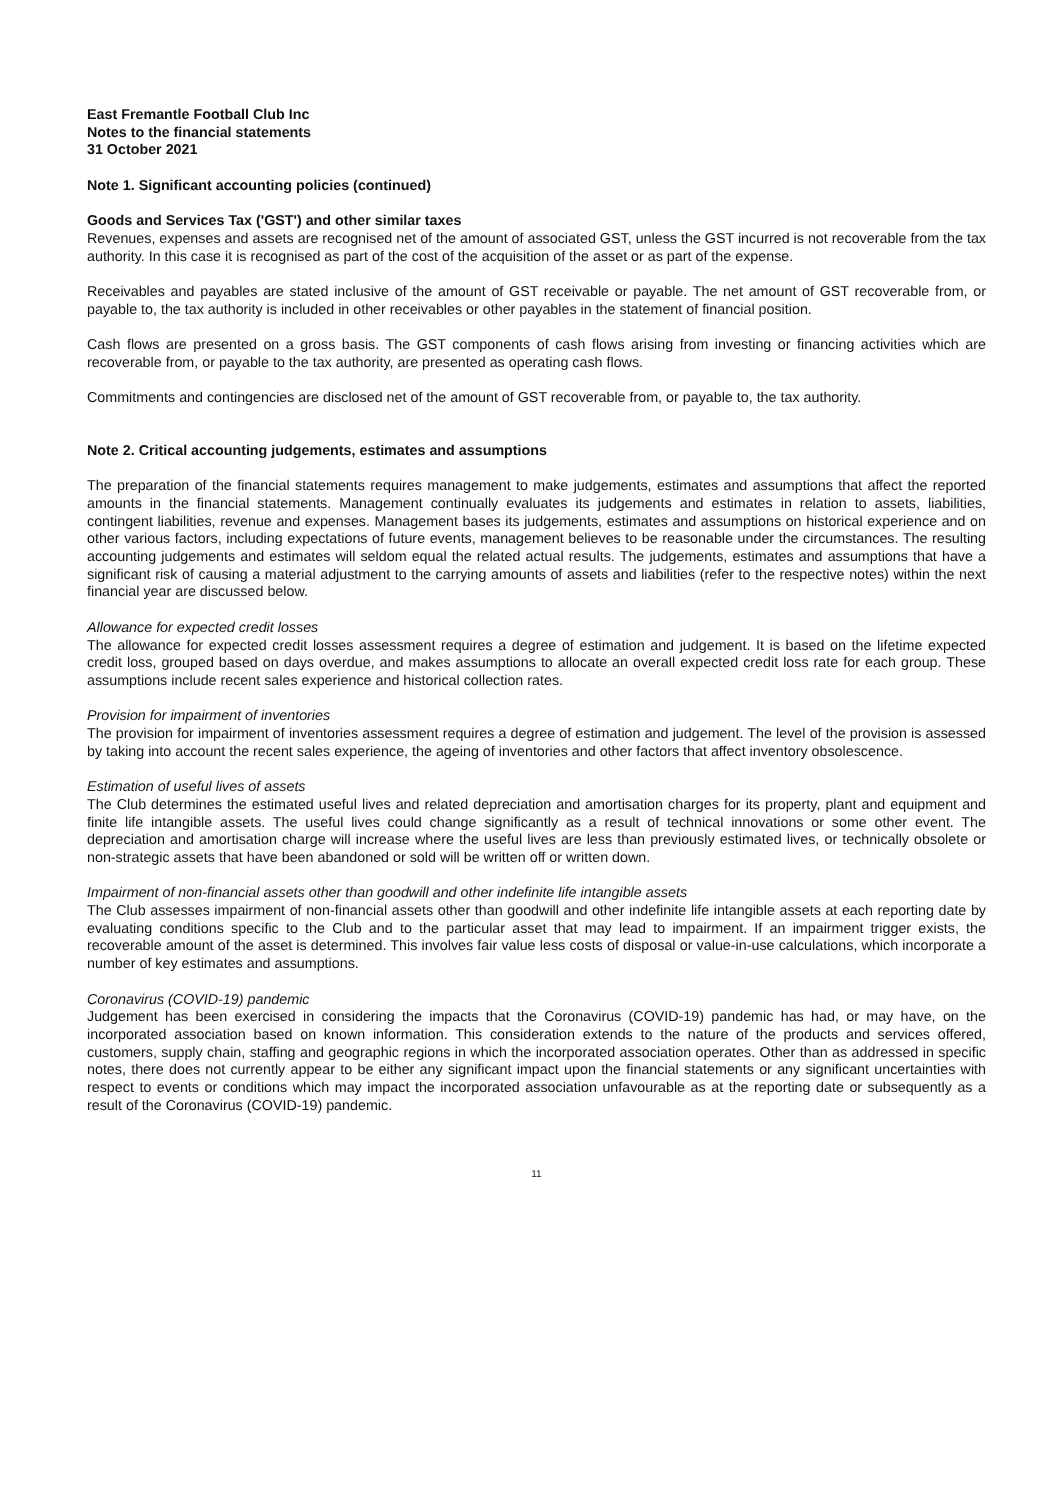East Fremantle Football Club Inc
Notes to the financial statements
31 October 2021
Note 1. Significant accounting policies (continued)
Goods and Services Tax ('GST') and other similar taxes
Revenues, expenses and assets are recognised net of the amount of associated GST, unless the GST incurred is not recoverable from the tax authority. In this case it is recognised as part of the cost of the acquisition of the asset or as part of the expense.
Receivables and payables are stated inclusive of the amount of GST receivable or payable. The net amount of GST recoverable from, or payable to, the tax authority is included in other receivables or other payables in the statement of financial position.
Cash flows are presented on a gross basis. The GST components of cash flows arising from investing or financing activities which are recoverable from, or payable to the tax authority, are presented as operating cash flows.
Commitments and contingencies are disclosed net of the amount of GST recoverable from, or payable to, the tax authority.
Note 2. Critical accounting judgements, estimates and assumptions
The preparation of the financial statements requires management to make judgements, estimates and assumptions that affect the reported amounts in the financial statements. Management continually evaluates its judgements and estimates in relation to assets, liabilities, contingent liabilities, revenue and expenses. Management bases its judgements, estimates and assumptions on historical experience and on other various factors, including expectations of future events, management believes to be reasonable under the circumstances. The resulting accounting judgements and estimates will seldom equal the related actual results. The judgements, estimates and assumptions that have a significant risk of causing a material adjustment to the carrying amounts of assets and liabilities (refer to the respective notes) within the next financial year are discussed below.
Allowance for expected credit losses
The allowance for expected credit losses assessment requires a degree of estimation and judgement. It is based on the lifetime expected credit loss, grouped based on days overdue, and makes assumptions to allocate an overall expected credit loss rate for each group. These assumptions include recent sales experience and historical collection rates.
Provision for impairment of inventories
The provision for impairment of inventories assessment requires a degree of estimation and judgement. The level of the provision is assessed by taking into account the recent sales experience, the ageing of inventories and other factors that affect inventory obsolescence.
Estimation of useful lives of assets
The Club determines the estimated useful lives and related depreciation and amortisation charges for its property, plant and equipment and finite life intangible assets. The useful lives could change significantly as a result of technical innovations or some other event. The depreciation and amortisation charge will increase where the useful lives are less than previously estimated lives, or technically obsolete or non-strategic assets that have been abandoned or sold will be written off or written down.
Impairment of non-financial assets other than goodwill and other indefinite life intangible assets
The Club assesses impairment of non-financial assets other than goodwill and other indefinite life intangible assets at each reporting date by evaluating conditions specific to the Club and to the particular asset that may lead to impairment. If an impairment trigger exists, the recoverable amount of the asset is determined. This involves fair value less costs of disposal or value-in-use calculations, which incorporate a number of key estimates and assumptions.
Coronavirus (COVID-19) pandemic
Judgement has been exercised in considering the impacts that the Coronavirus (COVID-19) pandemic has had, or may have, on the incorporated association based on known information. This consideration extends to the nature of the products and services offered, customers, supply chain, staffing and geographic regions in which the incorporated association operates. Other than as addressed in specific notes, there does not currently appear to be either any significant impact upon the financial statements or any significant uncertainties with respect to events or conditions which may impact the incorporated association unfavourable as at the reporting date or subsequently as a result of the Coronavirus (COVID-19) pandemic.
11